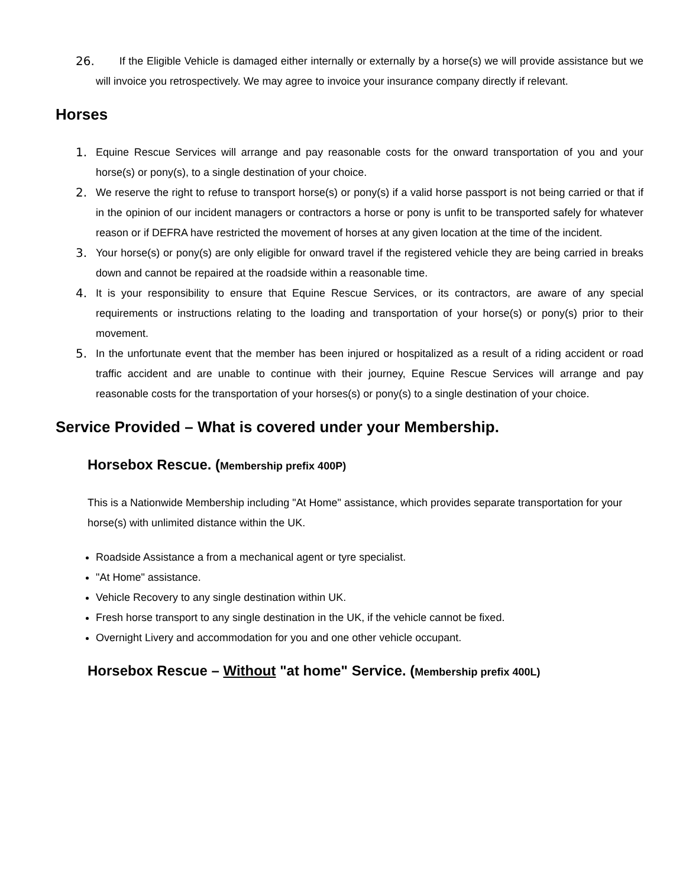26. If the Eligible Vehicle is damaged either internally or externally by a horse(s) we will provide assistance but we will invoice you retrospectively. We may agree to invoice your insurance company directly if relevant.
Horses
1. Equine Rescue Services will arrange and pay reasonable costs for the onward transportation of you and your horse(s) or pony(s), to a single destination of your choice.
2. We reserve the right to refuse to transport horse(s) or pony(s) if a valid horse passport is not being carried or that if in the opinion of our incident managers or contractors a horse or pony is unfit to be transported safely for whatever reason or if DEFRA have restricted the movement of horses at any given location at the time of the incident.
3. Your horse(s) or pony(s) are only eligible for onward travel if the registered vehicle they are being carried in breaks down and cannot be repaired at the roadside within a reasonable time.
4. It is your responsibility to ensure that Equine Rescue Services, or its contractors, are aware of any special requirements or instructions relating to the loading and transportation of your horse(s) or pony(s) prior to their movement.
5. In the unfortunate event that the member has been injured or hospitalized as a result of a riding accident or road traffic accident and are unable to continue with their journey, Equine Rescue Services will arrange and pay reasonable costs for the transportation of your horses(s) or pony(s) to a single destination of your choice.
Service Provided – What is covered under your Membership.
Horsebox Rescue. (Membership prefix 400P)
This is a Nationwide Membership including "At Home" assistance, which provides separate transportation for your horse(s) with unlimited distance within the UK.
Roadside Assistance a from a mechanical agent or tyre specialist.
"At Home" assistance.
Vehicle Recovery to any single destination within UK.
Fresh horse transport to any single destination in the UK, if the vehicle cannot be fixed.
Overnight Livery and accommodation for you and one other vehicle occupant.
Horsebox Rescue – Without "at home" Service. (Membership prefix 400L)